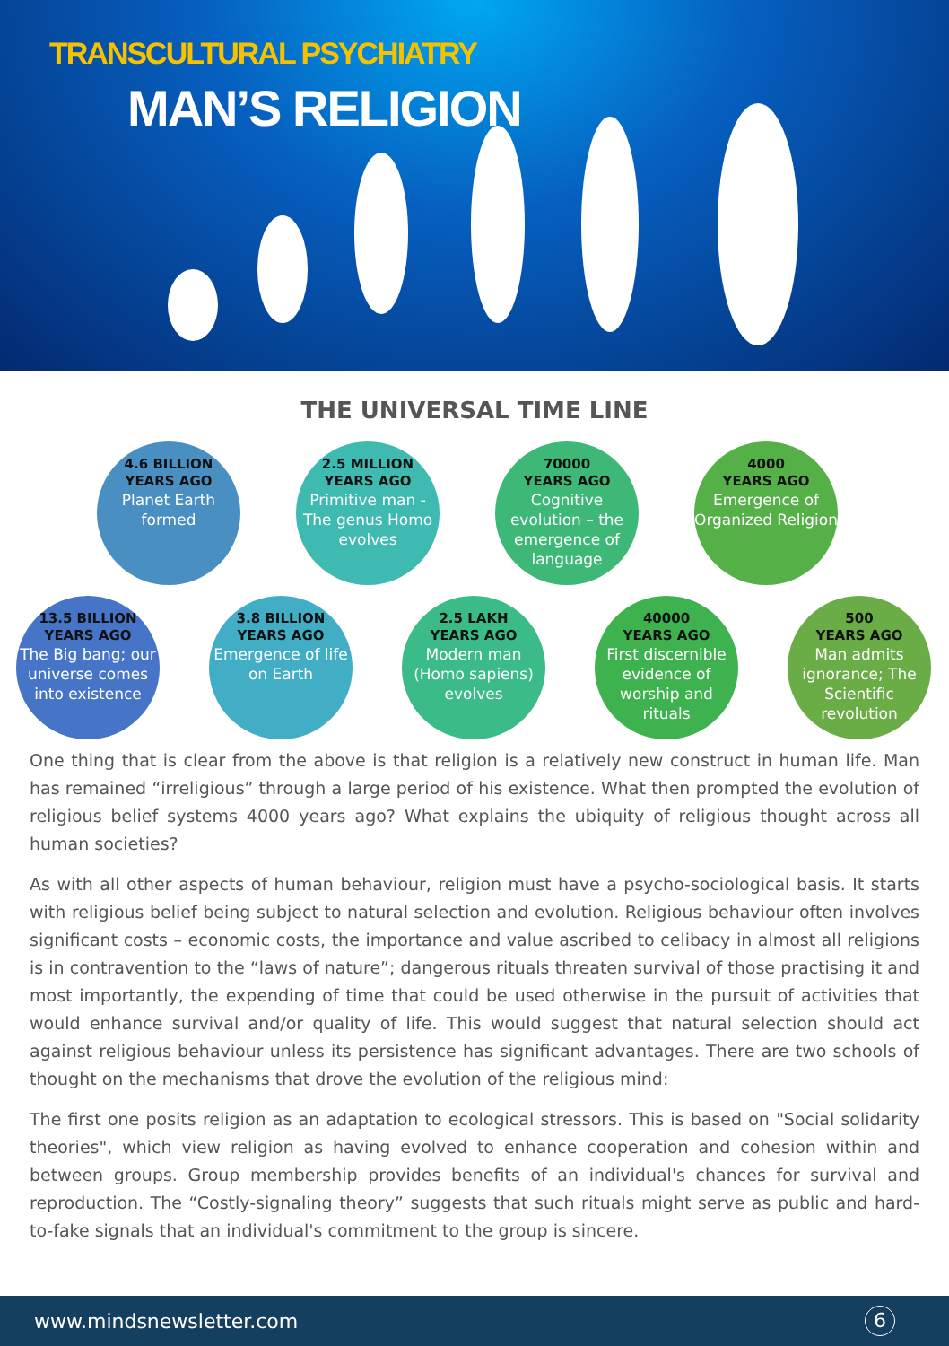TRANSCULTURAL PSYCHIATRY
MAN’S RELIGION
THE UNIVERSAL TIME LINE
4.6 BILLION
YEARS AGO
Planet Earth formed
2.5 MILLION
YEARS AGO
Primitive man - The genus Homo evolves
70000
YEARS AGO
Cognitive evolution – the emergence of language
4000
YEARS AGO
Emergence of Organized Religion
13.5 BILLION
YEARS AGO
The Big bang; our universe comes into existence
3.8 BILLION
YEARS AGO
Emergence of life on Earth
2.5 LAKH
YEARS AGO
Modern man (Homo sapiens) evolves
40000
YEARS AGO
First discernible evidence of worship and rituals
500
YEARS AGO
Man admits ignorance; The Scientific revolution
One thing that is clear from the above is that religion is a relatively new construct in human life. Man has remained “irreligious” through a large period of his existence. What then prompted the evolution of religious belief systems 4000 years ago? What explains the ubiquity of religious thought across all human societies?
As with all other aspects of human behaviour, religion must have a psycho-sociological basis. It starts with religious belief being subject to natural selection and evolution. Religious behaviour often involves significant costs – economic costs, the importance and value ascribed to celibacy in almost all religions is in contravention to the “laws of nature”; dangerous rituals threaten survival of those practising it and most importantly, the expending of time that could be used otherwise in the pursuit of activities that would enhance survival and/or quality of life. This would suggest that natural selection should act against religious behaviour unless its persistence has significant advantages. There are two schools of thought on the mechanisms that drove the evolution of the religious mind:
The first one posits religion as an adaptation to ecological stressors. This is based on "Social solidarity theories", which view religion as having evolved to enhance cooperation and cohesion within and between groups. Group membership provides benefits of an individual's chances for survival and reproduction. The “Costly-signaling theory” suggests that such rituals might serve as public and hard-to-fake signals that an individual's commitment to the group is sincere.
www.mindsnewsletter.com 6